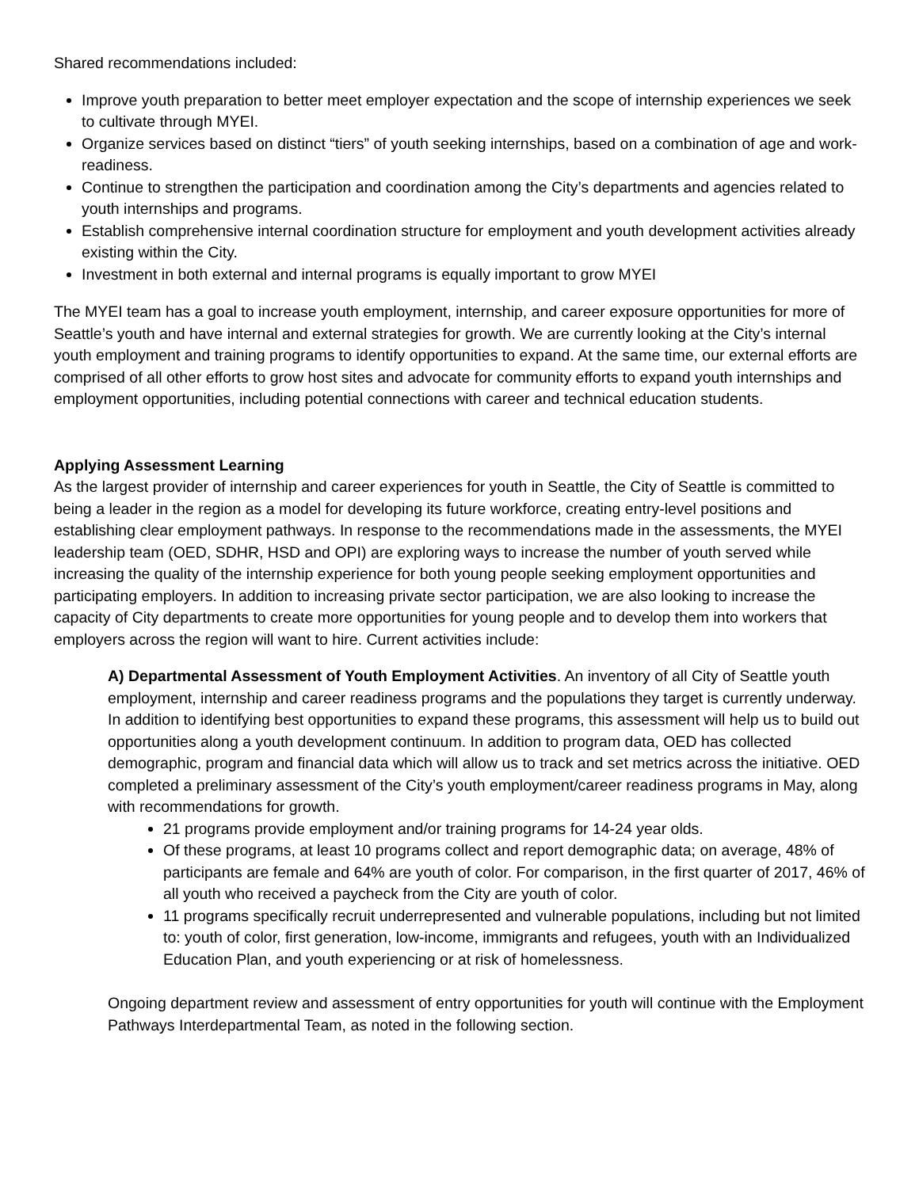Shared recommendations included:
Improve youth preparation to better meet employer expectation and the scope of internship experiences we seek to cultivate through MYEI.
Organize services based on distinct “tiers” of youth seeking internships, based on a combination of age and work-readiness.
Continue to strengthen the participation and coordination among the City’s departments and agencies related to youth internships and programs.
Establish comprehensive internal coordination structure for employment and youth development activities already existing within the City.
Investment in both external and internal programs is equally important to grow MYEI
The MYEI team has a goal to increase youth employment, internship, and career exposure opportunities for more of Seattle’s youth and have internal and external strategies for growth. We are currently looking at the City’s internal youth employment and training programs to identify opportunities to expand. At the same time, our external efforts are comprised of all other efforts to grow host sites and advocate for community efforts to expand youth internships and employment opportunities, including potential connections with career and technical education students.
Applying Assessment Learning
As the largest provider of internship and career experiences for youth in Seattle, the City of Seattle is committed to being a leader in the region as a model for developing its future workforce, creating entry-level positions and establishing clear employment pathways. In response to the recommendations made in the assessments, the MYEI leadership team (OED, SDHR, HSD and OPI) are exploring ways to increase the number of youth served while increasing the quality of the internship experience for both young people seeking employment opportunities and participating employers. In addition to increasing private sector participation, we are also looking to increase the capacity of City departments to create more opportunities for young people and to develop them into workers that employers across the region will want to hire. Current activities include:
A) Departmental Assessment of Youth Employment Activities. An inventory of all City of Seattle youth employment, internship and career readiness programs and the populations they target is currently underway. In addition to identifying best opportunities to expand these programs, this assessment will help us to build out opportunities along a youth development continuum. In addition to program data, OED has collected demographic, program and financial data which will allow us to track and set metrics across the initiative. OED completed a preliminary assessment of the City’s youth employment/career readiness programs in May, along with recommendations for growth.
21 programs provide employment and/or training programs for 14-24 year olds.
Of these programs, at least 10 programs collect and report demographic data; on average, 48% of participants are female and 64% are youth of color. For comparison, in the first quarter of 2017, 46% of all youth who received a paycheck from the City are youth of color.
11 programs specifically recruit underrepresented and vulnerable populations, including but not limited to: youth of color, first generation, low-income, immigrants and refugees, youth with an Individualized Education Plan, and youth experiencing or at risk of homelessness.
Ongoing department review and assessment of entry opportunities for youth will continue with the Employment Pathways Interdepartmental Team, as noted in the following section.